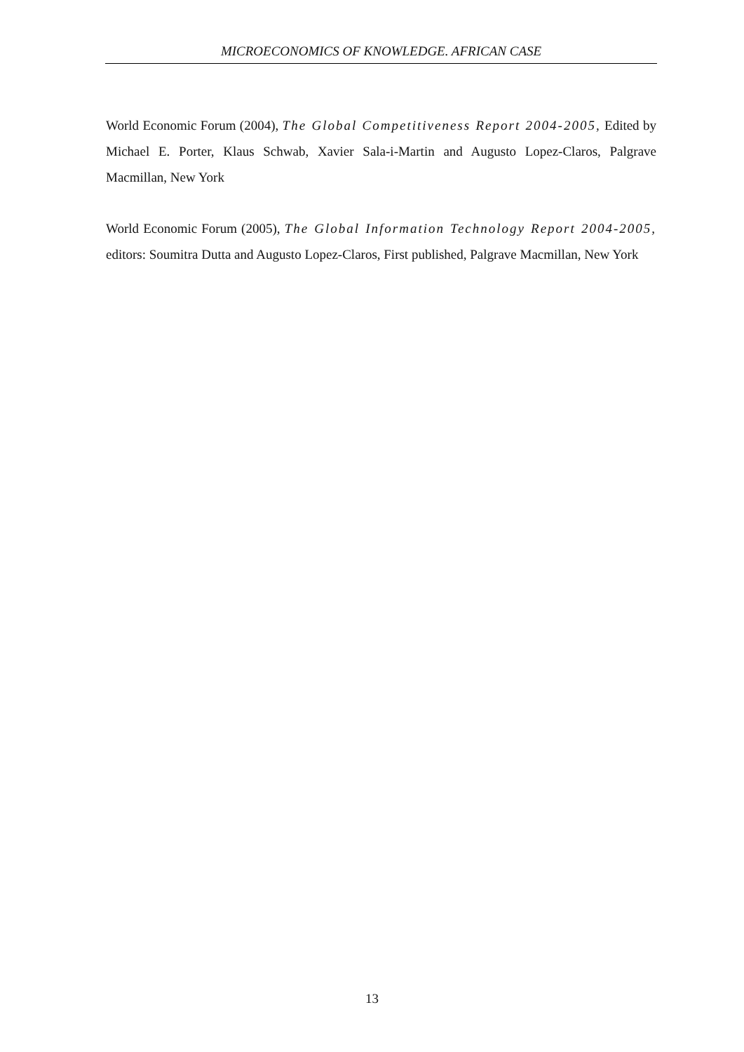MICROECONOMICS OF KNOWLEDGE. AFRICAN CASE
World Economic Forum (2004), The Global Competitiveness Report 2004-2005, Edited by Michael E. Porter, Klaus Schwab, Xavier Sala-i-Martin and Augusto Lopez-Claros, Palgrave Macmillan, New York
World Economic Forum (2005), The Global Information Technology Report 2004-2005, editors: Soumitra Dutta and Augusto Lopez-Claros, First published, Palgrave Macmillan, New York
13